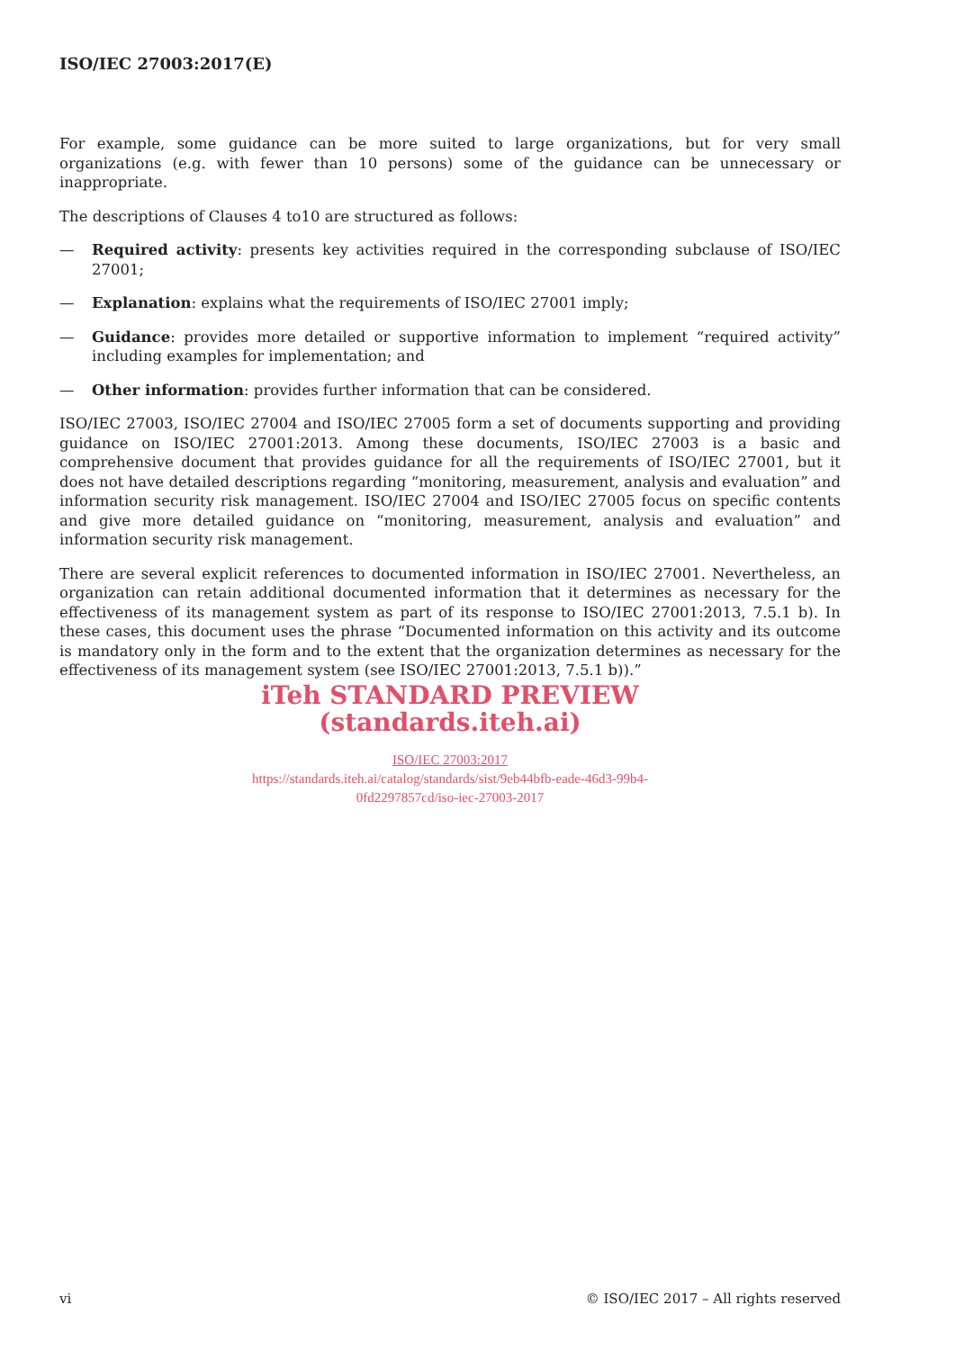ISO/IEC 27003:2017(E)
For example, some guidance can be more suited to large organizations, but for very small organizations (e.g. with fewer than 10 persons) some of the guidance can be unnecessary or inappropriate.
The descriptions of Clauses 4 to10 are structured as follows:
— Required activity: presents key activities required in the corresponding subclause of ISO/IEC 27001;
— Explanation: explains what the requirements of ISO/IEC 27001 imply;
— Guidance: provides more detailed or supportive information to implement “required activity” including examples for implementation; and
— Other information: provides further information that can be considered.
ISO/IEC 27003, ISO/IEC 27004 and ISO/IEC 27005 form a set of documents supporting and providing guidance on ISO/IEC 27001:2013. Among these documents, ISO/IEC 27003 is a basic and comprehensive document that provides guidance for all the requirements of ISO/IEC 27001, but it does not have detailed descriptions regarding “monitoring, measurement, analysis and evaluation” and information security risk management. ISO/IEC 27004 and ISO/IEC 27005 focus on specific contents and give more detailed guidance on “monitoring, measurement, analysis and evaluation” and information security risk management.
There are several explicit references to documented information in ISO/IEC 27001. Nevertheless, an organization can retain additional documented information that it determines as necessary for the effectiveness of its management system as part of its response to ISO/IEC 27001:2013, 7.5.1 b). In these cases, this document uses the phrase “Documented information on this activity and its outcome is mandatory only in the form and to the extent that the organization determines as necessary for the effectiveness of its management system (see ISO/IEC 27001:2013, 7.5.1 b)).”
iTeh STANDARD PREVIEW
(standards.iteh.ai)
ISO/IEC 27003:2017
https://standards.iteh.ai/catalog/standards/sist/9eb44bfb-eade-46d3-99b4-
0fd2297857cd/iso-iec-27003-2017
vi © ISO/IEC 2017 – All rights reserved